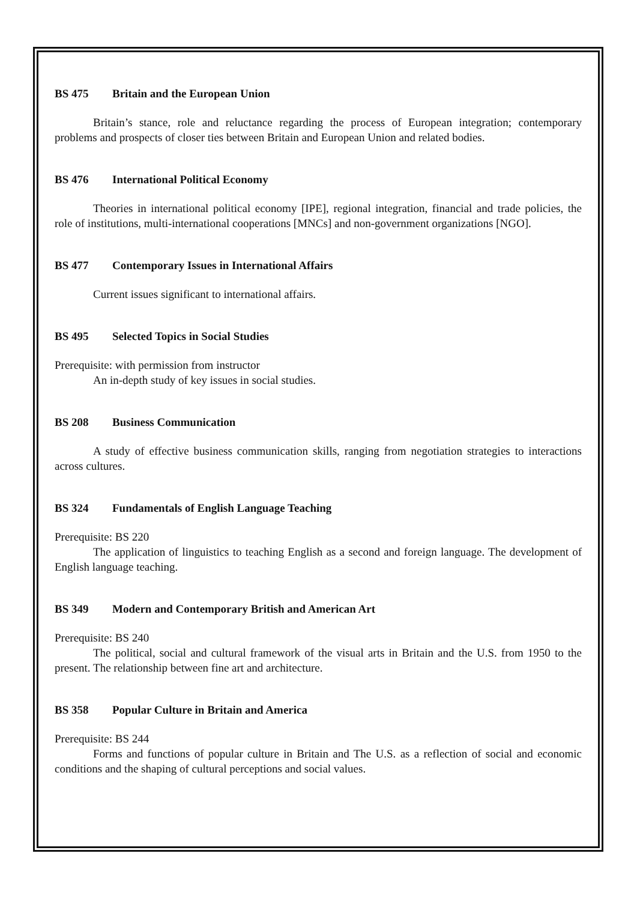BS 475 Britain and the European Union
Britain’s stance, role and reluctance regarding the process of European integration; contemporary problems and prospects of closer ties between Britain and European Union and related bodies.
BS 476 International Political Economy
Theories in international political economy [IPE], regional integration, financial and trade policies, the role of institutions, multi-international cooperations [MNCs] and non-government organizations [NGO].
BS 477 Contemporary Issues in International Affairs
Current issues significant to international affairs.
BS 495 Selected Topics in Social Studies
Prerequisite: with permission from instructor
An in-depth study of key issues in social studies.
BS 208 Business Communication
A study of effective business communication skills, ranging from negotiation strategies to interactions across cultures.
BS 324 Fundamentals of English Language Teaching
Prerequisite: BS 220
The application of linguistics to teaching English as a second and foreign language. The development of English language teaching.
BS 349 Modern and Contemporary British and American Art
Prerequisite: BS 240
The political, social and cultural framework of the visual arts in Britain and the U.S. from 1950 to the present. The relationship between fine art and architecture.
BS 358 Popular Culture in Britain and America
Prerequisite: BS 244
Forms and functions of popular culture in Britain and The U.S. as a reflection of social and economic conditions and the shaping of cultural perceptions and social values.